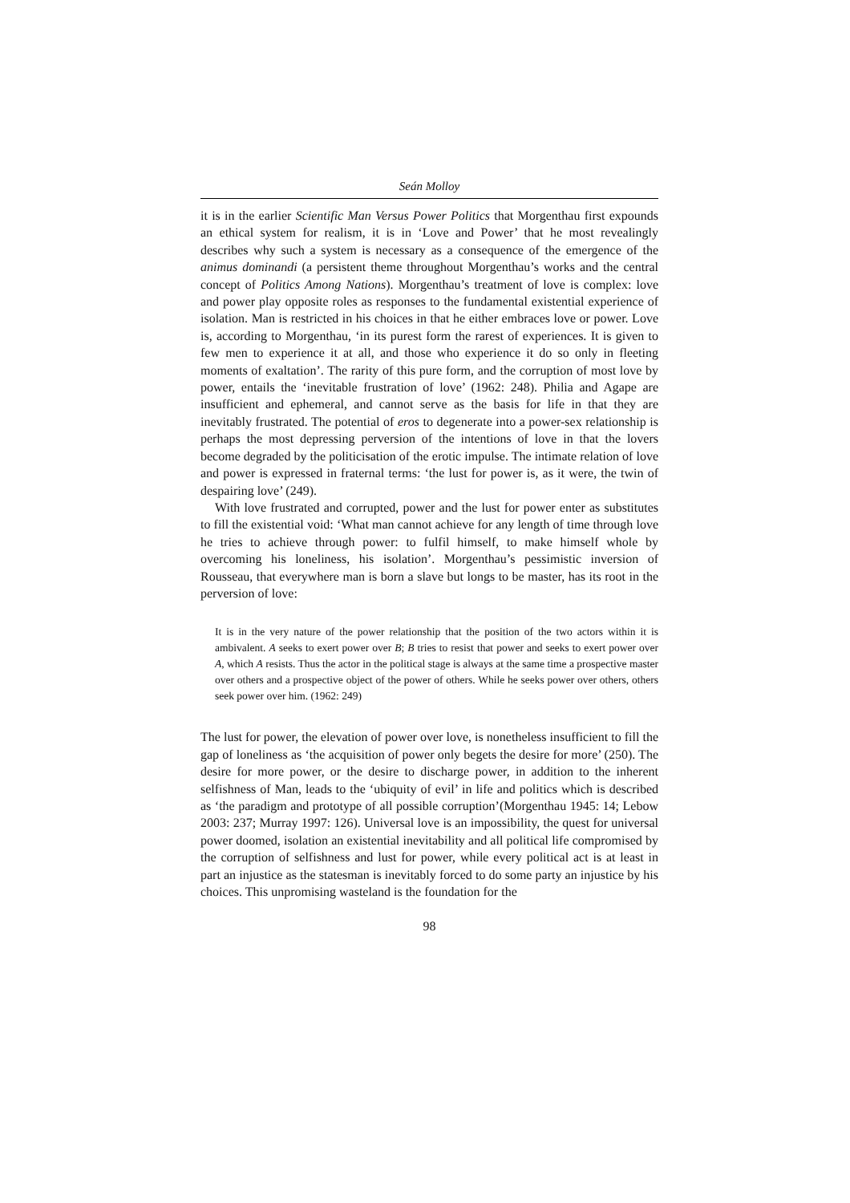Seán Molloy
it is in the earlier Scientific Man Versus Power Politics that Morgenthau first expounds an ethical system for realism, it is in ‘Love and Power’ that he most revealingly describes why such a system is necessary as a consequence of the emergence of the animus dominandi (a persistent theme throughout Morgenthau’s works and the central concept of Politics Among Nations). Morgenthau’s treatment of love is complex: love and power play opposite roles as responses to the fundamental existential experience of isolation. Man is restricted in his choices in that he either embraces love or power. Love is, according to Morgenthau, ‘in its purest form the rarest of experiences. It is given to few men to experience it at all, and those who experience it do so only in fleeting moments of exaltation’. The rarity of this pure form, and the corruption of most love by power, entails the ‘inevitable frustration of love’ (1962: 248). Philia and Agape are insufficient and ephemeral, and cannot serve as the basis for life in that they are inevitably frustrated. The potential of eros to degenerate into a power-sex relationship is perhaps the most depressing perversion of the intentions of love in that the lovers become degraded by the politicisation of the erotic impulse. The intimate relation of love and power is expressed in fraternal terms: ‘the lust for power is, as it were, the twin of despairing love’ (249).
With love frustrated and corrupted, power and the lust for power enter as substitutes to fill the existential void: ‘What man cannot achieve for any length of time through love he tries to achieve through power: to fulfil himself, to make himself whole by overcoming his loneliness, his isolation’. Morgenthau’s pessimistic inversion of Rousseau, that everywhere man is born a slave but longs to be master, has its root in the perversion of love:
It is in the very nature of the power relationship that the position of the two actors within it is ambivalent. A seeks to exert power over B; B tries to resist that power and seeks to exert power over A, which A resists. Thus the actor in the political stage is always at the same time a prospective master over others and a prospective object of the power of others. While he seeks power over others, others seek power over him. (1962: 249)
The lust for power, the elevation of power over love, is nonetheless insufficient to fill the gap of loneliness as ‘the acquisition of power only begets the desire for more’ (250). The desire for more power, or the desire to discharge power, in addition to the inherent selfishness of Man, leads to the ‘ubiquity of evil’ in life and politics which is described as ‘the paradigm and prototype of all possible corruption’(Morgenthau 1945: 14; Lebow 2003: 237; Murray 1997: 126). Universal love is an impossibility, the quest for universal power doomed, isolation an existential inevitability and all political life compromised by the corruption of selfishness and lust for power, while every political act is at least in part an injustice as the statesman is inevitably forced to do some party an injustice by his choices. This unpromising wasteland is the foundation for the
98